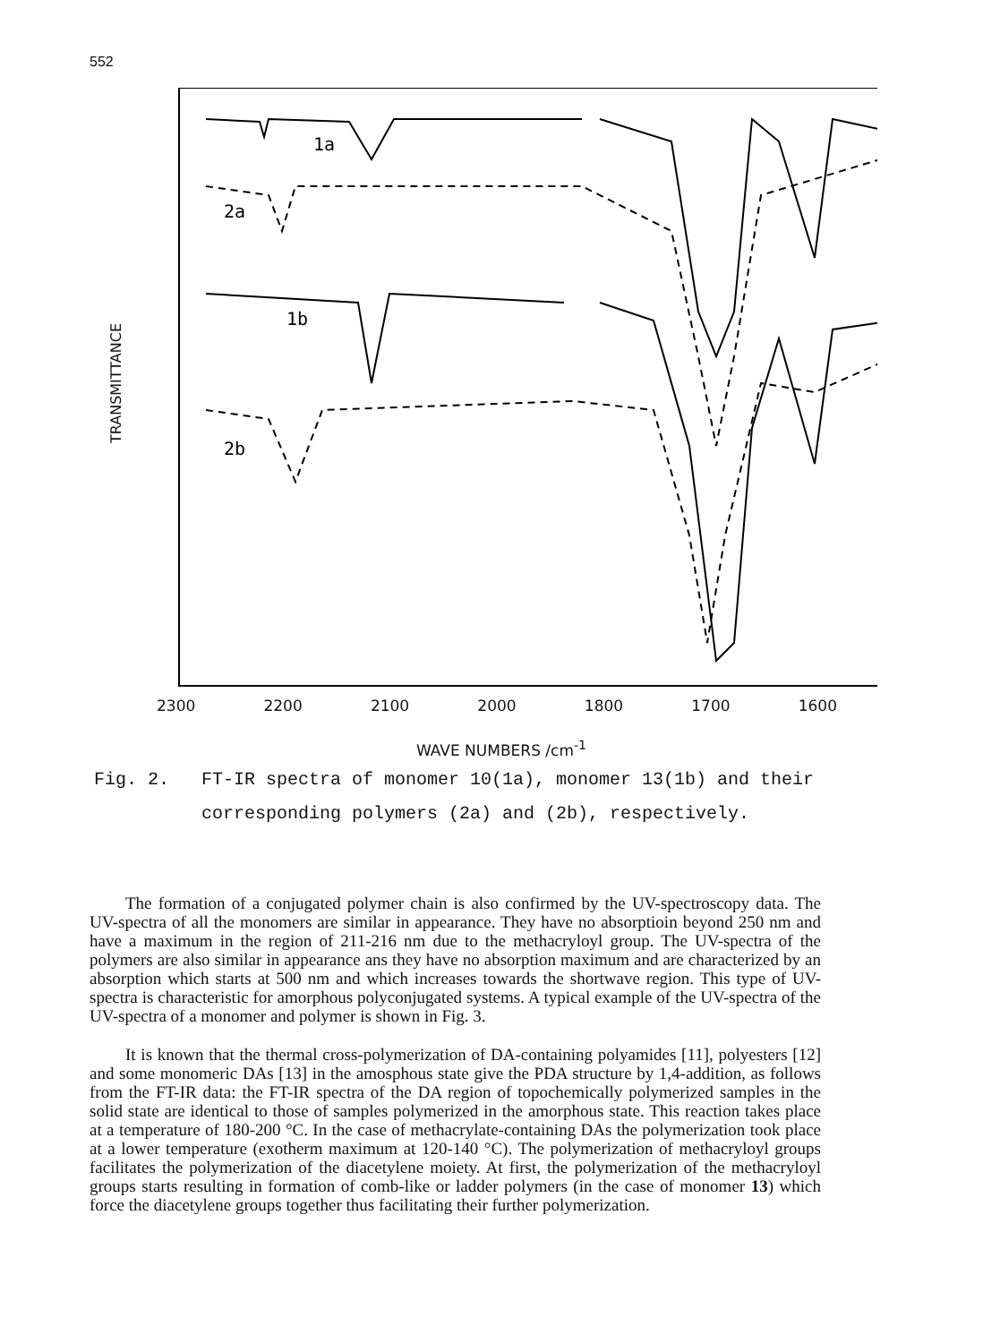552
TRANSMITTANCE
1a
2a
1b
2b
2300 2200 2100 2000 1800 1700 1600
WAVE NUMBERS /cm<sup>-1</sup>
Fig. 2. FT-IR spectra of monomer 10(1a), monomer 13(1b) and their corresponding polymers (2a) and (2b), respec­tively.
The formation of a conjugated polymer chain is also confirmed by the UV-spectroscopy data. The UV-spectra of all the monomers are similar in appearance. They have no absorptioin beyond 250 nm and have a maximum in the region of 211-216 nm due to the methacryloyl group. The UV-spectra of the polymers are also similar in appearance ans they have no absorption maximum and are characterized by an absorption which starts at 500 nm and which increases towards the shortwave region. This type of UV-spectra is characteristic for amorphous polyconjugated systems. A typical example of the UV-spectra of the UV-spectra of a monomer and polymer is shown in Fig. 3.
It is known that the thermal cross-polymerization of DA-containing polyamides [11], polyesters [12] and some monomeric DAs [13] in the amosphous state give the PDA structure by 1,4-addition, as follows from the FT-IR data: the FT-IR spectra of the DA region of topochemically polymerized samples in the solid state are identical to those of samples polymerized in the amorphous state. This reaction takes place at a temperature of 180-200 °C. In the case of methacrylate-containing DAs the polymerization took place at a lower temperature (exotherm maximum at 120-140 °C). The polymerization of methacryloyl groups facilitates the polymerization of the diacetylene moiety. At first, the polymerization of the methacryloyl groups starts resulting in formation of comb-like or ladder polymers (in the case of monomer 13) which force the diacetylene groups together thus facilitating their further polymerization.